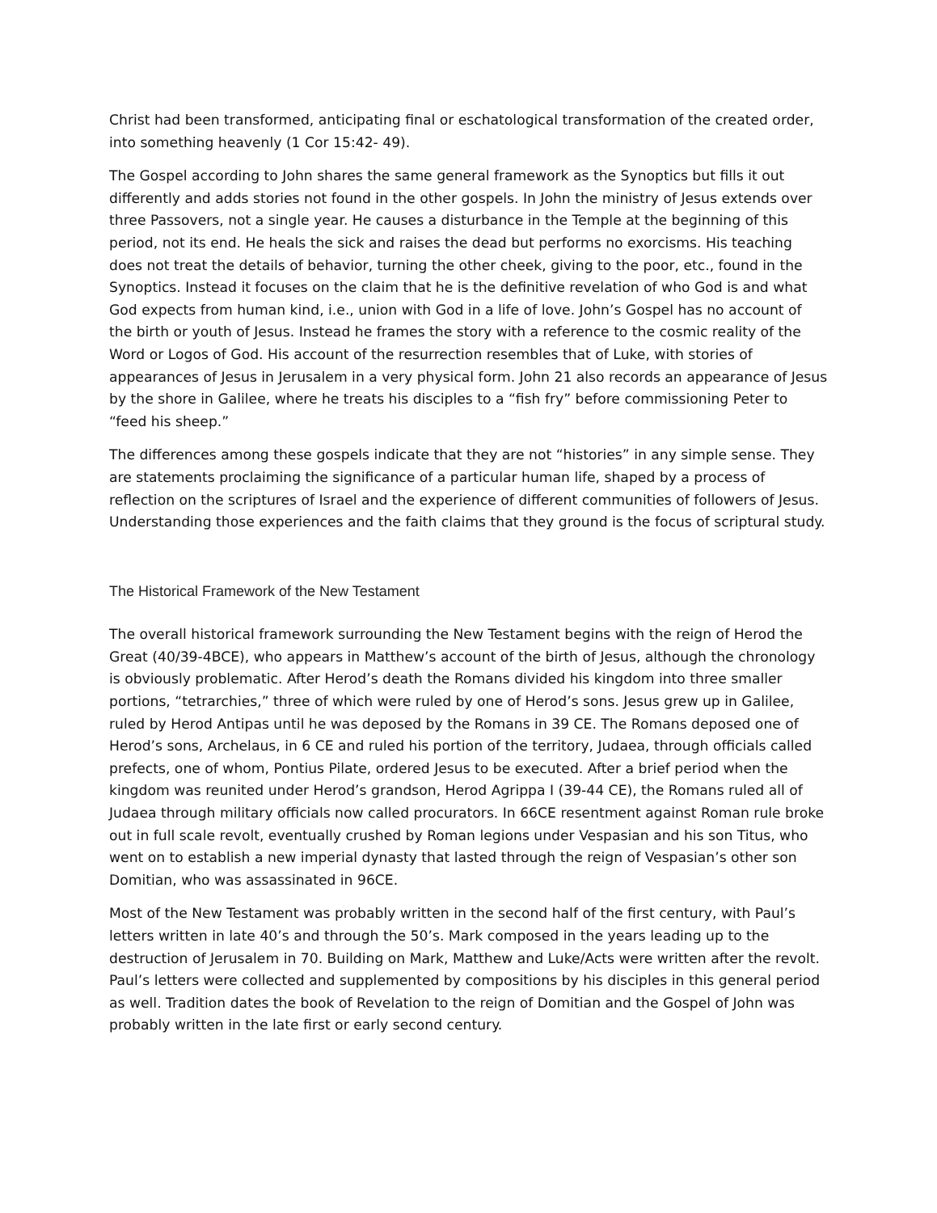Christ had been transformed, anticipating final or eschatological transformation of the created order, into something heavenly (1 Cor 15:42- 49).
The Gospel according to John shares the same general framework as the Synoptics but fills it out differently and adds stories not found in the other gospels. In John the ministry of Jesus extends over three Passovers, not a single year. He causes a disturbance in the Temple at the beginning of this period, not its end. He heals the sick and raises the dead but performs no exorcisms. His teaching does not treat the details of behavior, turning the other cheek, giving to the poor, etc., found in the Synoptics. Instead it focuses on the claim that he is the definitive revelation of who God is and what God expects from human kind, i.e., union with God in a life of love. John’s Gospel has no account of the birth or youth of Jesus. Instead he frames the story with a reference to the cosmic reality of the Word or Logos of God. His account of the resurrection resembles that of Luke, with stories of appearances of Jesus in Jerusalem in a very physical form. John 21 also records an appearance of Jesus by the shore in Galilee, where he treats his disciples to a “fish fry” before commissioning Peter to “feed his sheep.”
The differences among these gospels indicate that they are not “histories” in any simple sense. They are statements proclaiming the significance of a particular human life, shaped by a process of reflection on the scriptures of Israel and the experience of different communities of followers of Jesus. Understanding those experiences and the faith claims that they ground is the focus of scriptural study.
The Historical Framework of the New Testament
The overall historical framework surrounding the New Testament begins with the reign of Herod the Great (40/39-4BCE), who appears in Matthew’s account of the birth of Jesus, although the chronology is obviously problematic. After Herod’s death the Romans divided his kingdom into three smaller portions, “tetrarchies,” three of which were ruled by one of Herod’s sons. Jesus grew up in Galilee, ruled by Herod Antipas until he was deposed by the Romans in 39 CE. The Romans deposed one of Herod’s sons, Archelaus, in 6 CE and ruled his portion of the territory, Judaea, through officials called prefects, one of whom, Pontius Pilate, ordered Jesus to be executed. After a brief period when the kingdom was reunited under Herod’s grandson, Herod Agrippa I (39-44 CE), the Romans ruled all of Judaea through military officials now called procurators. In 66CE resentment against Roman rule broke out in full scale revolt, eventually crushed by Roman legions under Vespasian and his son Titus, who went on to establish a new imperial dynasty that lasted through the reign of Vespasian’s other son Domitian, who was assassinated in 96CE.
Most of the New Testament was probably written in the second half of the first century, with Paul’s letters written in late 40’s and through the 50’s. Mark composed in the years leading up to the destruction of Jerusalem in 70. Building on Mark, Matthew and Luke/Acts were written after the revolt. Paul’s letters were collected and supplemented by compositions by his disciples in this general period as well. Tradition dates the book of Revelation to the reign of Domitian and the Gospel of John was probably written in the late first or early second century.